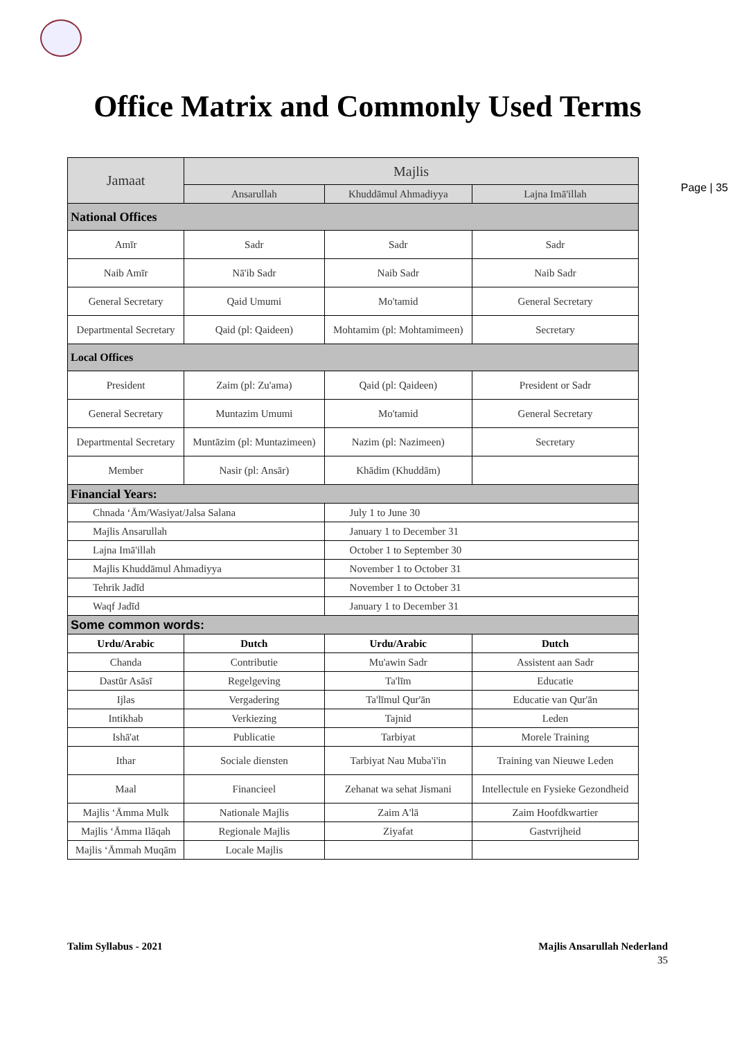Page | 35
Office Matrix and Commonly Used Terms
| Jamaat | Majlis | | |
| | Ansarullah | Khuddāmul Ahmadiyya | Lajna Imā'illah |
| National Offices | | | |
| Amīr | Sadr | Sadr | Sadr |
| Naib Amīr | Nā'ib Sadr | Naib Sadr | Naib Sadr |
| General Secretary | Qaid Umumi | Mo'tamid | General Secretary |
| Departmental Secretary | Qaid (pl: Qaideen) | Mohtamim (pl: Mohtamimeen) | Secretary |
| Local Offices | | | |
| President | Zaim (pl: Zu'ama) | Qaid (pl: Qaideen) | President or Sadr |
| General Secretary | Muntazim Umumi | Mo'tamid | General Secretary |
| Departmental Secretary | Muntāzim (pl: Muntazimeen) | Nazim (pl: Nazimeen) | Secretary |
| Member | Nasir (pl: Ansār) | Khādim (Khuddām) | |
| Financial Years: | | | |
| Chnada ‘Ām/Wasiyat/Jalsa Salana | | July 1 to June 30 | |
| Majlis Ansarullah | | January 1 to December 31 | |
| Lajna Imā'illah | | October 1 to September 30 | |
| Majlis Khuddāmul Ahmadiyya | | November 1 to October 31 | |
| Tehrik Jadīd | | November 1 to October 31 | |
| Waqf Jadīd | | January 1 to December 31 | |
| Some common words: | | | |
| Urdu/Arabic | Dutch | Urdu/Arabic | Dutch |
| Chanda | Contributie | Mu'awin Sadr | Assistent aan Sadr |
| Dastūr Asāsī | Regelgeving | Ta'līm | Educatie |
| Ijlas | Vergadering | Ta'līmul Qur'ān | Educatie van Qur'ān |
| Intikhab | Verkiezing | Tajnid | Leden |
| Ishā'at | Publicatie | Tarbiyat | Morele Training |
| Ithar | Sociale diensten | Tarbiyat Nau Muba'i'in | Training van Nieuwe Leden |
| Maal | Financieel | Zehanat wa sehat Jismani | Intellectule en Fysieke Gezondheid |
| Majlis ‘Āmma Mulk | Nationale Majlis | Zaim A'lā | Zaim Hoofdkwartier |
| Majlis ‘Āmma Ilāqah | Regionale Majlis | Ziyafat | Gastvrijheid |
| Majlis ‘Āmmah Muqām | Locale Majlis | | |
Talim Syllabus - 2021 Majlis Ansarullah Nederland
35